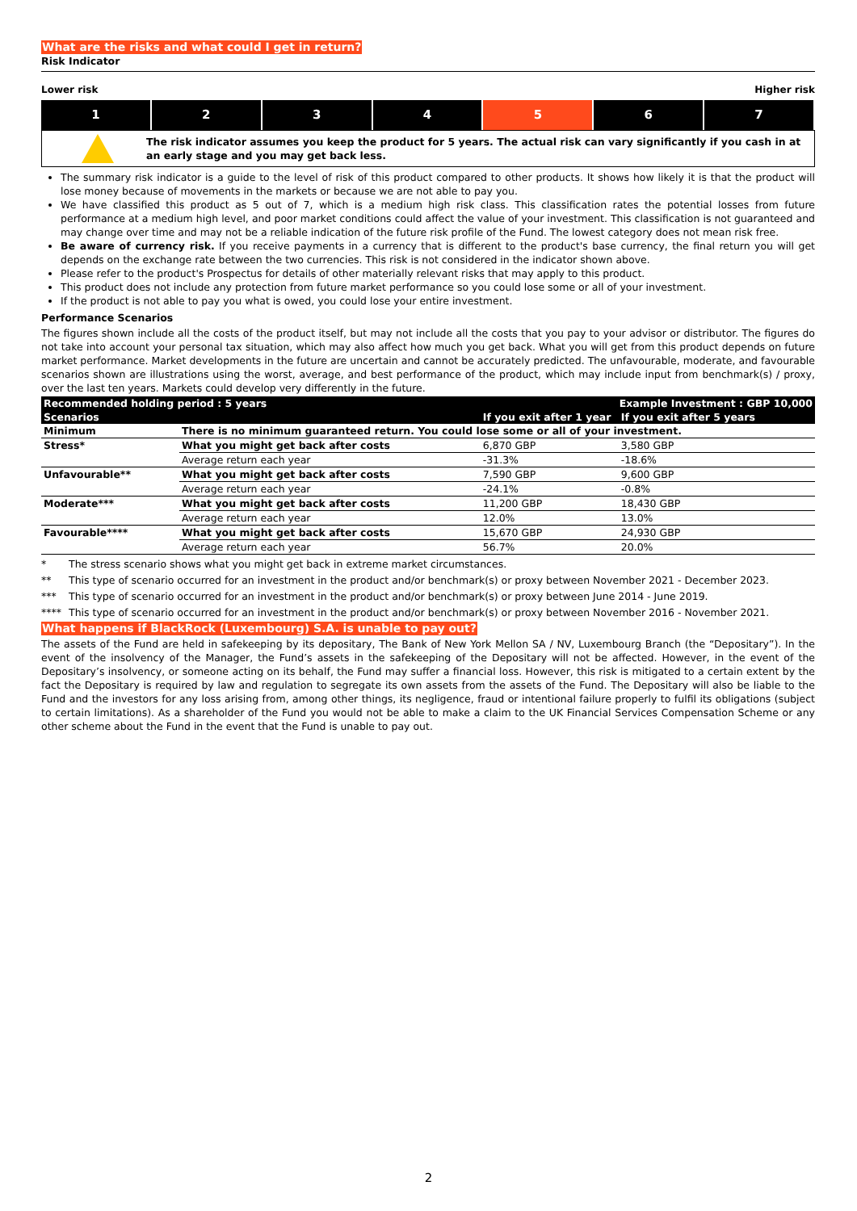What are the risks and what could I get in return?
Risk Indicator
Lower risk Higher risk
1 2 3 4 5 6 7
The risk indicator assumes you keep the product for 5 years. The actual risk can vary significantly if you cash in at an early stage and you may get back less.
The summary risk indicator is a guide to the level of risk of this product compared to other products. It shows how likely it is that the product will lose money because of movements in the markets or because we are not able to pay you.
We have classified this product as 5 out of 7, which is a medium high risk class. This classification rates the potential losses from future performance at a medium high level, and poor market conditions could affect the value of your investment. This classification is not guaranteed and may change over time and may not be a reliable indication of the future risk profile of the Fund. The lowest category does not mean risk free.
Be aware of currency risk. If you receive payments in a currency that is different to the product's base currency, the final return you will get depends on the exchange rate between the two currencies. This risk is not considered in the indicator shown above.
Please refer to the product's Prospectus for details of other materially relevant risks that may apply to this product.
This product does not include any protection from future market performance so you could lose some or all of your investment.
If the product is not able to pay you what is owed, you could lose your entire investment.
Performance Scenarios
The figures shown include all the costs of the product itself, but may not include all the costs that you pay to your advisor or distributor. The figures do not take into account your personal tax situation, which may also affect how much you get back. What you will get from this product depends on future market performance. Market developments in the future are uncertain and cannot be accurately predicted. The unfavourable, moderate, and favourable scenarios shown are illustrations using the worst, average, and best performance of the product, which may include input from benchmark(s) / proxy, over the last ten years. Markets could develop very differently in the future.
| Recommended holding period : 5 years | | Example Investment : GBP 10,000 | |
| --- | --- | --- | --- |
| Scenarios | | If you exit after 1 year | If you exit after 5 years |
| Minimum | There is no minimum guaranteed return. You could lose some or all of your investment. | | |
| Stress* | What you might get back after costs | 6,870 GBP | 3,580 GBP |
| | Average return each year | -31.3% | -18.6% |
| Unfavourable** | What you might get back after costs | 7,590 GBP | 9,600 GBP |
| | Average return each year | -24.1% | -0.8% |
| Moderate*** | What you might get back after costs | 11,200 GBP | 18,430 GBP |
| | Average return each year | 12.0% | 13.0% |
| Favourable**** | What you might get back after costs | 15,670 GBP | 24,930 GBP |
| | Average return each year | 56.7% | 20.0% |
* The stress scenario shows what you might get back in extreme market circumstances.
** This type of scenario occurred for an investment in the product and/or benchmark(s) or proxy between November 2021 - December 2023.
*** This type of scenario occurred for an investment in the product and/or benchmark(s) or proxy between June 2014 - June 2019.
**** This type of scenario occurred for an investment in the product and/or benchmark(s) or proxy between November 2016 - November 2021.
What happens if BlackRock (Luxembourg) S.A. is unable to pay out?
The assets of the Fund are held in safekeeping by its depositary, The Bank of New York Mellon SA / NV, Luxembourg Branch (the “Depositary”). In the event of the insolvency of the Manager, the Fund’s assets in the safekeeping of the Depositary will not be affected. However, in the event of the Depositary’s insolvency, or someone acting on its behalf, the Fund may suffer a financial loss. However, this risk is mitigated to a certain extent by the fact the Depositary is required by law and regulation to segregate its own assets from the assets of the Fund. The Depositary will also be liable to the Fund and the investors for any loss arising from, among other things, its negligence, fraud or intentional failure properly to fulfil its obligations (subject to certain limitations). As a shareholder of the Fund you would not be able to make a claim to the UK Financial Services Compensation Scheme or any other scheme about the Fund in the event that the Fund is unable to pay out.
2